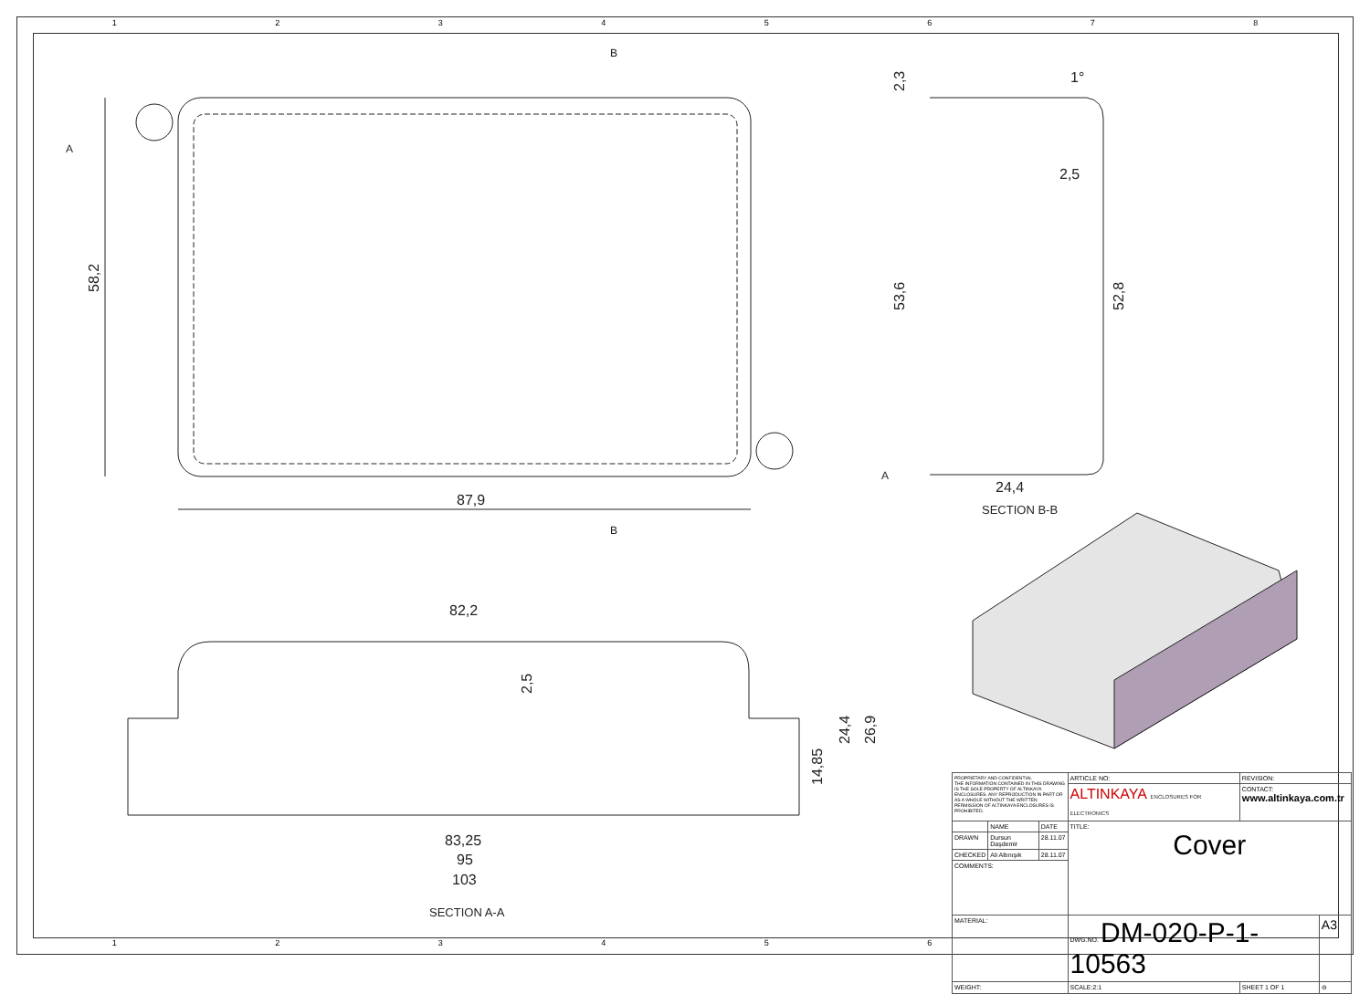1 2 3 4 5 6 7 8
87,9
58,2
B
B
A
A
24,4
SECTION B-B
53,6
52,8
2,5
2,3
1°
82,2
2,5
83,25
95
103
SECTION A-A
14,85
24,4
26,9
| PROPRIETARY AND CONFIDENTIAL THE INFORMATION CONTAINED IN THIS DRAWING IS THE SOLE PROPERTY OF ALTINKAYA ENCLOSURES. ANY REPRODUCTION IN PART OR AS A WHOLE WITHOUT THE WRITTEN PERMISSION OF ALTINKAYA ENCLOSURES IS PROHIBITED. | | | ARTICLE NO: | REVISION: | |
| | | | ALTINKAYA ENCLOSURES FOR ELECTRONICS | CONTACT: www.altinkaya.com.tr | |
| | NAME | DATE | TITLE: Cover | | |
| DRAWN | Dursun Daşdemir | 28.11.07 | | | |
| CHECKED | Ali Altınışık | 28.11.07 | | | |
| COMMENTS: | | | | | |
| MATERIAL: | | | DWG.NO. DM-020-P-1-10563 | | A3 |
| WEIGHT: | | | SCALE:2:1 | SHEET 1 OF 1 | ⊖ |
1 2 3 4 5 6